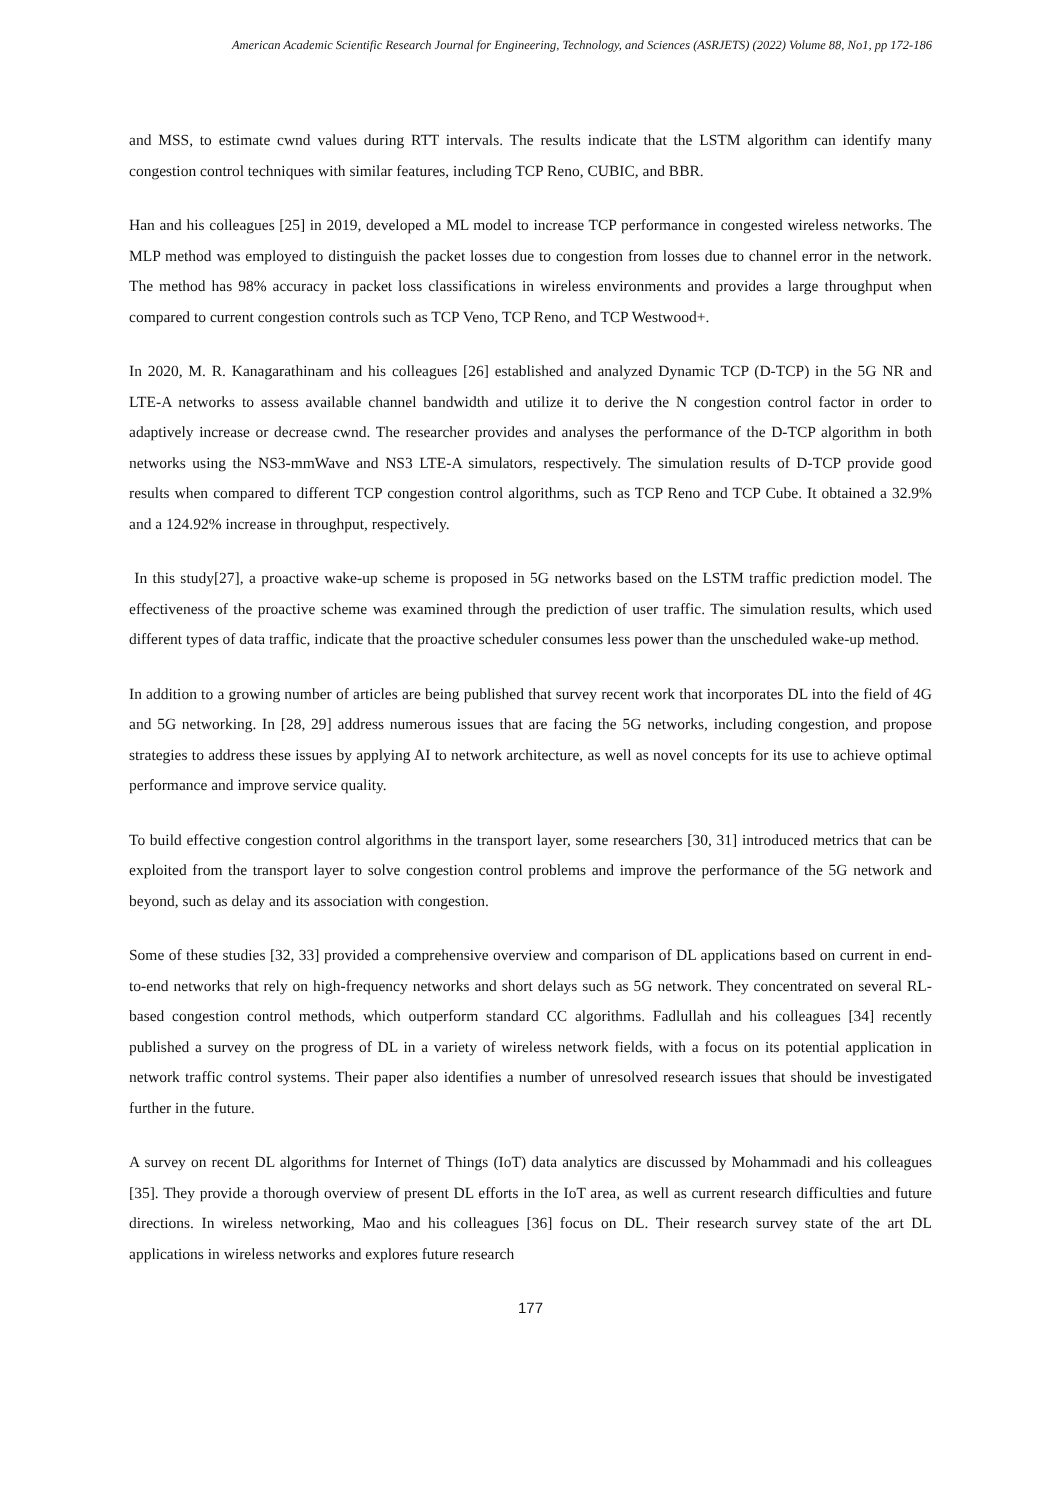American Academic Scientific Research Journal for Engineering, Technology, and Sciences (ASRJETS) (2022) Volume 88, No1, pp 172-186
and MSS, to estimate cwnd values during RTT intervals. The results indicate that the LSTM algorithm can identify many congestion control techniques with similar features, including TCP Reno, CUBIC, and BBR.
Han and his colleagues [25] in 2019, developed a ML model to increase TCP performance in congested wireless networks. The MLP method was employed to distinguish the packet losses due to congestion from losses due to channel error in the network. The method has 98% accuracy in packet loss classifications in wireless environments and provides a large throughput when compared to current congestion controls such as TCP Veno, TCP Reno, and TCP Westwood+.
In 2020, M. R. Kanagarathinam and his colleagues [26] established and analyzed Dynamic TCP (D-TCP) in the 5G NR and LTE-A networks to assess available channel bandwidth and utilize it to derive the N congestion control factor in order to adaptively increase or decrease cwnd. The researcher provides and analyses the performance of the D-TCP algorithm in both networks using the NS3-mmWave and NS3 LTE-A simulators, respectively. The simulation results of D-TCP provide good results when compared to different TCP congestion control algorithms, such as TCP Reno and TCP Cube. It obtained a 32.9% and a 124.92% increase in throughput, respectively.
In this study[27], a proactive wake-up scheme is proposed in 5G networks based on the LSTM traffic prediction model. The effectiveness of the proactive scheme was examined through the prediction of user traffic. The simulation results, which used different types of data traffic, indicate that the proactive scheduler consumes less power than the unscheduled wake-up method.
In addition to a growing number of articles are being published that survey recent work that incorporates DL into the field of 4G and 5G networking. In [28, 29] address numerous issues that are facing the 5G networks, including congestion, and propose strategies to address these issues by applying AI to network architecture, as well as novel concepts for its use to achieve optimal performance and improve service quality.
To build effective congestion control algorithms in the transport layer, some researchers [30, 31] introduced metrics that can be exploited from the transport layer to solve congestion control problems and improve the performance of the 5G network and beyond, such as delay and its association with congestion.
Some of these studies [32, 33] provided a comprehensive overview and comparison of DL applications based on current in end-to-end networks that rely on high-frequency networks and short delays such as 5G network. They concentrated on several RL-based congestion control methods, which outperform standard CC algorithms. Fadlullah and his colleagues [34] recently published a survey on the progress of DL in a variety of wireless network fields, with a focus on its potential application in network traffic control systems. Their paper also identifies a number of unresolved research issues that should be investigated further in the future.
A survey on recent DL algorithms for Internet of Things (IoT) data analytics are discussed by Mohammadi and his colleagues [35]. They provide a thorough overview of present DL efforts in the IoT area, as well as current research difficulties and future directions. In wireless networking, Mao and his colleagues [36] focus on DL. Their research survey state of the art DL applications in wireless networks and explores future research
177